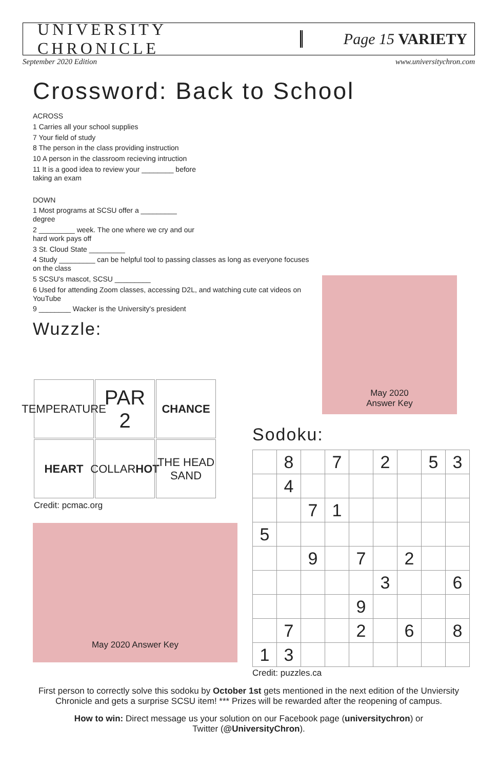UNIVERSITY CHRONICLE
Page 15 VARIETY
September 2020 Edition www.universitychron.com
Crossword: Back to School
ACROSS
1 Carries all your school supplies
7 Your field of study
8 The person in the class providing instruction
10 A person in the classroom recieving intruction
11 It is a good idea to review your ________ before taking an exam
DOWN
1 Most programs at SCSU offer a _________ degree
2 _________ week. The one where we cry and our hard work pays off
3 St. Cloud State _________
4 Study _________ can be helpful tool to passing classes as long as everyone focuses on the class
5 SCSU's mascot, SCSU _________
6 Used for attending Zoom classes, accessing D2L, and watching cute cat videos on YouTube
9 ________ Wacker is the University's president
Wuzzle:
TEMPERATURE
PAR
2
CHANCE
HEART
COLLAR
HOT
THE HEAD SAND
Credit: pcmac.org
May 2020
Answer Key
May 2020 Answer Key
Sodoku:
| | 8 | | 7 | | 2 | | 5 | 3 |
| | 4 | | | | | | | |
| | | 7 | 1 | | | | | |
| 5 | | | | | | | | |
| | | 9 | | 7 | | 2 | | |
| | | | | | 3 | | | 6 |
| | | | | 9 | | | | |
| | 7 | | | 2 | | 6 | | 8 |
| 1 | 3 | | | | | | | |
Credit: puzzles.ca
First person to correctly solve this sodoku by October 1st gets mentioned in the next edition of the Unviersity Chronicle and gets a surprise SCSU item! *** Prizes will be rewarded after the reopening of campus.
How to win: Direct message us your solution on our Facebook page (universitychron) or
Twitter (@UniversityChron).